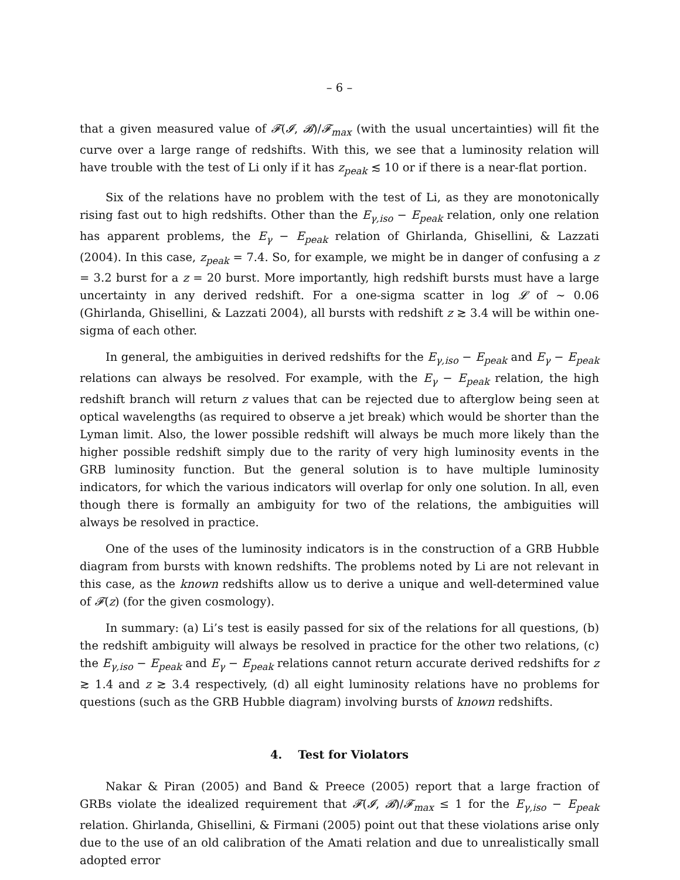– 6 –
that a given measured value of 𝓕(𝓘, 𝓑)/𝓕<sub>max</sub> (with the usual uncertainties) will fit the curve over a large range of redshifts. With this, we see that a luminosity relation will have trouble with the test of Li only if it has z<sub>peak</sub> ≲ 10 or if there is a near-flat portion.
Six of the relations have no problem with the test of Li, as they are monotonically rising fast out to high redshifts. Other than the E<sub>γ,iso</sub> − E<sub>peak</sub> relation, only one relation has apparent problems, the E<sub>γ</sub> − E<sub>peak</sub> relation of Ghirlanda, Ghisellini, & Lazzati (2004). In this case, z<sub>peak</sub> = 7.4. So, for example, we might be in danger of confusing a z = 3.2 burst for a z = 20 burst. More importantly, high redshift bursts must have a large uncertainty in any derived redshift. For a one-sigma scatter in log 𝓛 of ∼ 0.06 (Ghirlanda, Ghisellini, & Lazzati 2004), all bursts with redshift z ≳ 3.4 will be within one-sigma of each other.
In general, the ambiguities in derived redshifts for the E<sub>γ,iso</sub> − E<sub>peak</sub> and E<sub>γ</sub> − E<sub>peak</sub> relations can always be resolved. For example, with the E<sub>γ</sub> − E<sub>peak</sub> relation, the high redshift branch will return z values that can be rejected due to afterglow being seen at optical wavelengths (as required to observe a jet break) which would be shorter than the Lyman limit. Also, the lower possible redshift will always be much more likely than the higher possible redshift simply due to the rarity of very high luminosity events in the GRB luminosity function. But the general solution is to have multiple luminosity indicators, for which the various indicators will overlap for only one solution. In all, even though there is formally an ambiguity for two of the relations, the ambiguities will always be resolved in practice.
One of the uses of the luminosity indicators is in the construction of a GRB Hubble diagram from bursts with known redshifts. The problems noted by Li are not relevant in this case, as the known redshifts allow us to derive a unique and well-determined value of 𝓕(z) (for the given cosmology).
In summary: (a) Li’s test is easily passed for six of the relations for all questions, (b) the redshift ambiguity will always be resolved in practice for the other two relations, (c) the E<sub>γ,iso</sub> − E<sub>peak</sub> and E<sub>γ</sub> − E<sub>peak</sub> relations cannot return accurate derived redshifts for z ≳ 1.4 and z ≳ 3.4 respectively, (d) all eight luminosity relations have no problems for questions (such as the GRB Hubble diagram) involving bursts of known redshifts.
4. Test for Violators
Nakar & Piran (2005) and Band & Preece (2005) report that a large fraction of GRBs violate the idealized requirement that 𝓕(𝓘, 𝓑)/𝓕<sub>max</sub> ≤ 1 for the E<sub>γ,iso</sub> − E<sub>peak</sub> relation. Ghirlanda, Ghisellini, & Firmani (2005) point out that these violations arise only due to the use of an old calibration of the Amati relation and due to unrealistically small adopted error